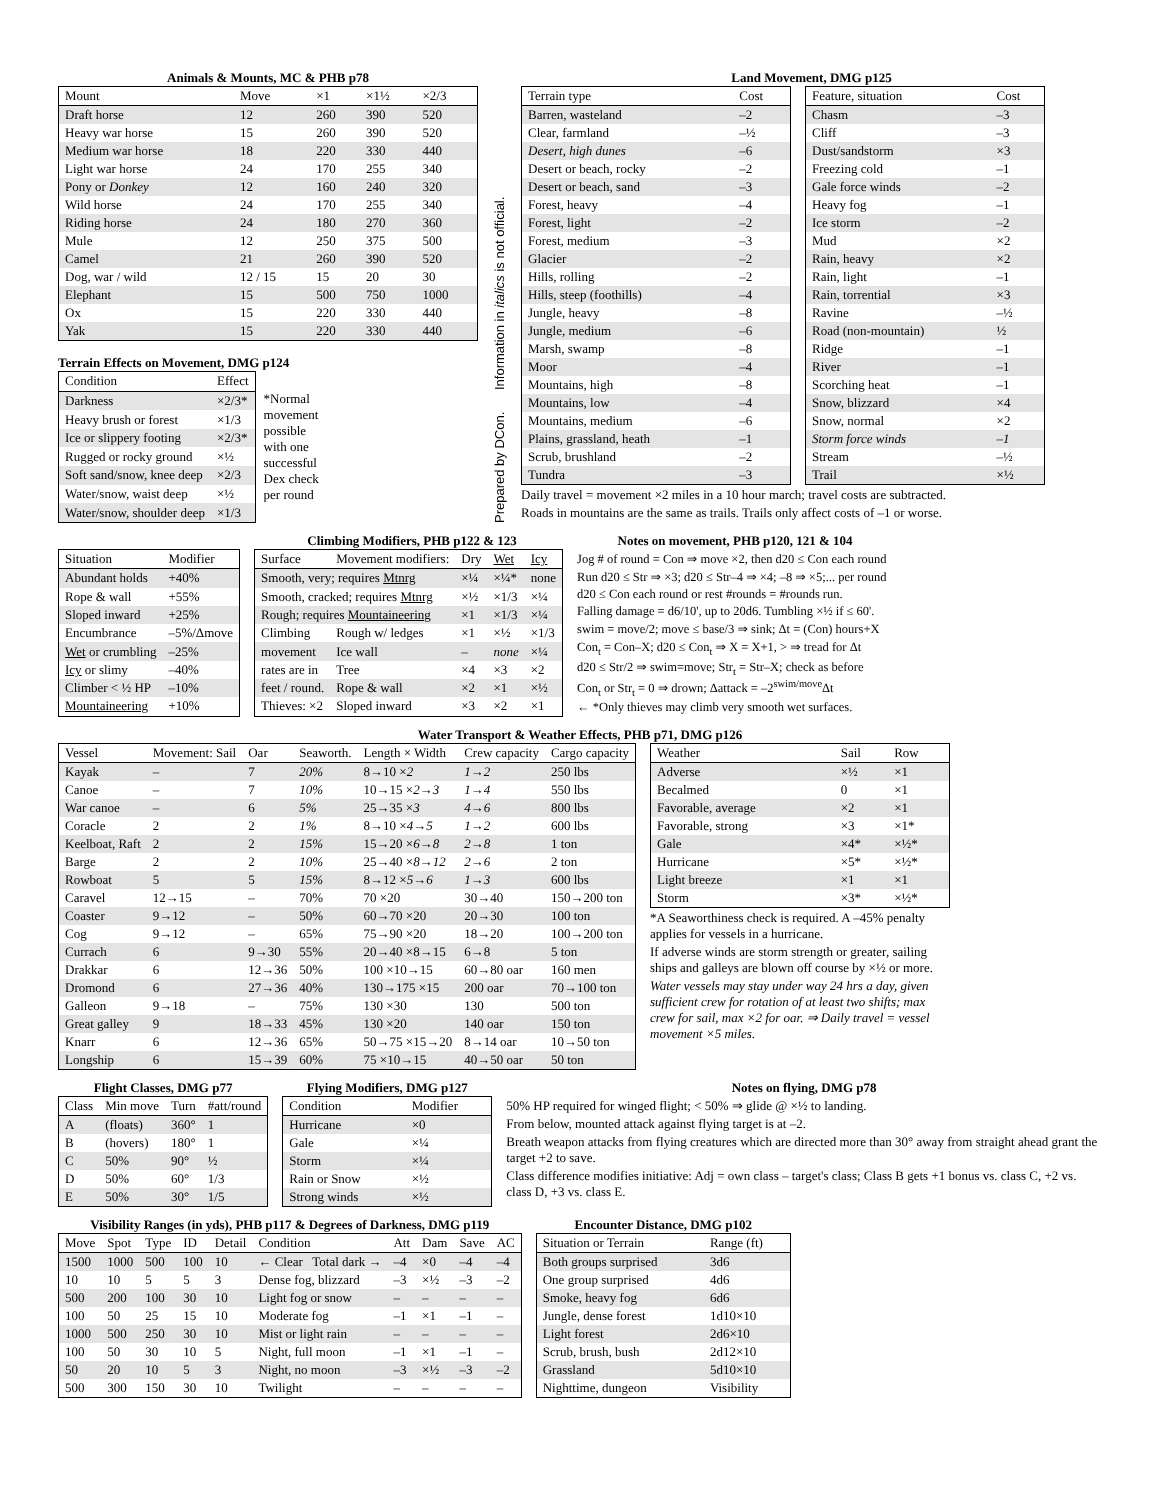Animals & Mounts, MC & PHB p78
| Mount | Move | ×1 | ×1½ | ×2/3 |
| --- | --- | --- | --- | --- |
| Draft horse | 12 | 260 | 390 | 520 |
| Heavy war horse | 15 | 260 | 390 | 520 |
| Medium war horse | 18 | 220 | 330 | 440 |
| Light war horse | 24 | 170 | 255 | 340 |
| Pony or Donkey | 12 | 160 | 240 | 320 |
| Wild horse | 24 | 170 | 255 | 340 |
| Riding horse | 24 | 180 | 270 | 360 |
| Mule | 12 | 250 | 375 | 500 |
| Camel | 21 | 260 | 390 | 520 |
| Dog, war / wild | 12 / 15 | 15 | 20 | 30 |
| Elephant | 15 | 500 | 750 | 1000 |
| Ox | 15 | 220 | 330 | 440 |
| Yak | 15 | 220 | 330 | 440 |
Terrain Effects on Movement, DMG p124
| Condition | Effect |
| --- | --- |
| Darkness | ×2/3* |
| Heavy brush or forest | ×1/3 |
| Ice or slippery footing | ×2/3* |
| Rugged or rocky ground | ×½ |
| Soft sand/snow, knee deep | ×2/3 |
| Water/snow, waist deep | ×½ |
| Water/snow, shoulder deep | ×1/3 |
*Normal
movement
possible
with one
successful
Dex check
per round
Prepared by DCon. Information in italics is not official.
Land Movement, DMG p125
| Terrain type | Cost |
| --- | --- |
| Barren, wasteland | –2 |
| Clear, farmland | –½ |
| Desert, high dunes | –6 |
| Desert or beach, rocky | –2 |
| Desert or beach, sand | –3 |
| Forest, heavy | –4 |
| Forest, light | –2 |
| Forest, medium | –3 |
| Glacier | –2 |
| Hills, rolling | –2 |
| Hills, steep (foothills) | –4 |
| Jungle, heavy | –8 |
| Jungle, medium | –6 |
| Marsh, swamp | –8 |
| Moor | –4 |
| Mountains, high | –8 |
| Mountains, low | –4 |
| Mountains, medium | –6 |
| Plains, grassland, heath | –1 |
| Scrub, brushland | –2 |
| Tundra | –3 |
| Feature, situation | Cost |
| --- | --- |
| Chasm | –3 |
| Cliff | –3 |
| Dust/sandstorm | ×3 |
| Freezing cold | –1 |
| Gale force winds | –2 |
| Heavy fog | –1 |
| Ice storm | –2 |
| Mud | ×2 |
| Rain, heavy | ×2 |
| Rain, light | –1 |
| Rain, torrential | ×3 |
| Ravine | –½ |
| Road (non-mountain) | ½ |
| Ridge | –1 |
| River | –1 |
| Scorching heat | –1 |
| Snow, blizzard | ×4 |
| Snow, normal | ×2 |
| Storm force winds | –1 |
| Stream | –½ |
| Trail | ×½ |
Daily travel = movement ×2 miles in a 10 hour march; travel costs are subtracted.
Roads in mountains are the same as trails. Trails only affect costs of –1 or worse.
Climbing Modifiers, PHB p122 & 123 Notes on movement, PHB p120, 121 & 104
| Situation | Modifier |
| --- | --- |
| Abundant holds | +40% |
| Rope & wall | +55% |
| Sloped inward | +25% |
| Encumbrance | –5%/Δmove |
| Wet or crumbling | –25% |
| Icy or slimy | –40% |
| Climber < ½ HP | –10% |
| Mountaineering | +10% |
| Surface | Movement modifiers: | Dry | Wet | Icy |
| --- | --- | --- | --- | --- |
| Smooth, very; requires Mtnrg | | ×¼ | ×¼* | none |
| Smooth, cracked; requires Mtnrg | | ×½ | ×1/3 | ×¼ |
| Rough; requires Mountaineering | | ×1 | ×1/3 | ×¼ |
| Climbing | Rough w/ ledges | ×1 | ×½ | ×1/3 |
| movement | Ice wall | – | none | ×¼ |
| rates are in | Tree | ×4 | ×3 | ×2 |
| feet / round. | Rope & wall | ×2 | ×1 | ×½ |
| Thieves: ×2 | Sloped inward | ×3 | ×2 | ×1 |
Jog # of round = Con ⇒ move ×2, then d20 ≤ Con each round
Run d20 ≤ Str ⇒ ×3; d20 ≤ Str–4 ⇒ ×4; –8 ⇒ ×5;... per round
d20 ≤ Con each round or rest #rounds = #rounds run.
Falling damage = d6/10', up to 20d6. Tumbling ×½ if ≤ 60'.
swim = move/2; move ≤ base/3 ⇒ sink; Δt = (Con) hours+X
Con<sub>t</sub> = Con–X; d20 ≤ Con<sub>t</sub> ⇒ X = X+1, > ⇒ tread for Δt
d20 ≤ Str/2 ⇒ swim=move; Str<sub>t</sub> = Str–X; check as before
Con<sub>t</sub> or Str<sub>t</sub> = 0 ⇒ drown; Δattack = –2<sup>swim/move</sup>Δt
← *Only thieves may climb very smooth wet surfaces.
Water Transport & Weather Effects, PHB p71, DMG p126
| Vessel | Movement: Sail | Oar | Seaworth. | Length × Width | Crew capacity | Cargo capacity |
| --- | --- | --- | --- | --- | --- | --- |
| Kayak | – | 7 | 20% | 8→10 × 2 | 1→2 | 250 lbs |
| Canoe | – | 7 | 10% | 10→15 × 2→3 | 1→4 | 550 lbs |
| War canoe | – | 6 | 5% | 25→35 × 3 | 4→6 | 800 lbs |
| Coracle | 2 | 2 | 1% | 8→10 × 4→5 | 1→2 | 600 lbs |
| Keelboat, Raft | 2 | 2 | 15% | 15→20 × 6→8 | 2→8 | 1 ton |
| Barge | 2 | 2 | 10% | 25→40 × 8→12 | 2→6 | 2 ton |
| Rowboat | 5 | 5 | 15% | 8→12 × 5→6 | 1→3 | 600 lbs |
| Caravel | 12→15 | – | 70% | 70 ×20 | 30→40 | 150→200 ton |
| Coaster | 9→12 | – | 50% | 60→70 ×20 | 20→30 | 100 ton |
| Cog | 9→12 | – | 65% | 75→90 ×20 | 18→20 | 100→200 ton |
| Currach | 6 | 9→30 | 55% | 20→40 ×8→15 | 6→8 | 5 ton |
| Drakkar | 6 | 12→36 | 50% | 100 ×10→15 | 60→80 oar | 160 men |
| Dromond | 6 | 27→36 | 40% | 130→175 ×15 | 200 oar | 70→100 ton |
| Galleon | 9→18 | – | 75% | 130 ×30 | 130 | 500 ton |
| Great galley | 9 | 18→33 | 45% | 130 ×20 | 140 oar | 150 ton |
| Knarr | 6 | 12→36 | 65% | 50→75 ×15→20 | 8→14 oar | 10→50 ton |
| Longship | 6 | 15→39 | 60% | 75 ×10→15 | 40→50 oar | 50 ton |
| Weather | Sail | Row |
| --- | --- | --- |
| Adverse | ×½ | ×1 |
| Becalmed | 0 | ×1 |
| Favorable, average | ×2 | ×1 |
| Favorable, strong | ×3 | ×1* |
| Gale | ×4* | ×½* |
| Hurricane | ×5* | ×½* |
| Light breeze | ×1 | ×1 |
| Storm | ×3* | ×½* |
*A Seaworthiness check is required. A –45% penalty applies for vessels in a hurricane.
If adverse winds are storm strength or greater, sailing ships and galleys are blown off course by ×½ or more.
Water vessels may stay under way 24 hrs a day, given sufficient crew for rotation of at least two shifts; max crew for sail, max ×2 for oar. ⇒ Daily travel = vessel movement ×5 miles.
Flight Classes, DMG p77
| Class | Min move | Turn | #att/round |
| --- | --- | --- | --- |
| A | (floats) | 360° | 1 |
| B | (hovers) | 180° | 1 |
| C | 50% | 90° | ½ |
| D | 50% | 60° | 1/3 |
| E | 50% | 30° | 1/5 |
Flying Modifiers, DMG p127
| Condition | Modifier |
| --- | --- |
| Hurricane | ×0 |
| Gale | ×¼ |
| Storm | ×¼ |
| Rain or Snow | ×½ |
| Strong winds | ×½ |
Notes on flying, DMG p78
50% HP required for winged flight; < 50% ⇒ glide @ ×½ to landing.
From below, mounted attack against flying target is at –2.
Breath weapon attacks from flying creatures which are directed more than 30° away from straight ahead grant the target +2 to save.
Class difference modifies initiative: Adj = own class – target's class; Class B gets +1 bonus vs. class C, +2 vs. class D, +3 vs. class E.
Visibility Ranges (in yds), PHB p117 & Degrees of Darkness, DMG p119
| Move | Spot | Type | ID | Detail | Condition | Att | Dam | Save | AC |
| --- | --- | --- | --- | --- | --- | --- | --- | --- | --- |
| 1500 | 1000 | 500 | 100 | 10 | ← Clear Total dark → | –4 | ×0 | –4 | –4 |
| 10 | 10 | 5 | 5 | 3 | Dense fog, blizzard | –3 | ×½ | –3 | –2 |
| 500 | 200 | 100 | 30 | 10 | Light fog or snow | – | – | – | – |
| 100 | 50 | 25 | 15 | 10 | Moderate fog | –1 | ×1 | –1 | – |
| 1000 | 500 | 250 | 30 | 10 | Mist or light rain | – | – | – | – |
| 100 | 50 | 30 | 10 | 5 | Night, full moon | –1 | ×1 | –1 | – |
| 50 | 20 | 10 | 5 | 3 | Night, no moon | –3 | ×½ | –3 | –2 |
| 500 | 300 | 150 | 30 | 10 | Twilight | – | – | – | – |
Encounter Distance, DMG p102
| Situation or Terrain | Range (ft) |
| --- | --- |
| Both groups surprised | 3d6 |
| One group surprised | 4d6 |
| Smoke, heavy fog | 6d6 |
| Jungle, dense forest | 1d10×10 |
| Light forest | 2d6×10 |
| Scrub, brush, bush | 2d12×10 |
| Grassland | 5d10×10 |
| Nighttime, dungeon | Visibility |